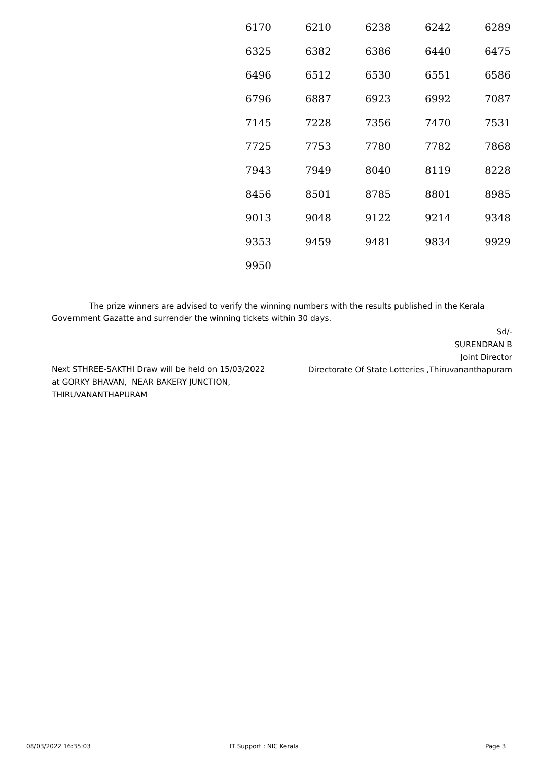| 6170 | 6210 | 6238 | 6242 | 6289 |
| 6325 | 6382 | 6386 | 6440 | 6475 |
| 6496 | 6512 | 6530 | 6551 | 6586 |
| 6796 | 6887 | 6923 | 6992 | 7087 |
| 7145 | 7228 | 7356 | 7470 | 7531 |
| 7725 | 7753 | 7780 | 7782 | 7868 |
| 7943 | 7949 | 8040 | 8119 | 8228 |
| 8456 | 8501 | 8785 | 8801 | 8985 |
| 9013 | 9048 | 9122 | 9214 | 9348 |
| 9353 | 9459 | 9481 | 9834 | 9929 |
| 9950 | | | | |
The prize winners are advised to verify the winning numbers with the results published in the Kerala Government Gazatte and surrender the winning tickets within 30 days.
Sd/-
SURENDRAN B
Joint Director
Directorate Of State Lotteries ,Thiruvananthapuram
Next STHREE-SAKTHI Draw will be held on 15/03/2022
at GORKY BHAVAN, NEAR BAKERY JUNCTION,
THIRUVANANTHAPURAM
08/03/2022 16:35:03 IT Support : NIC Kerala Page 3